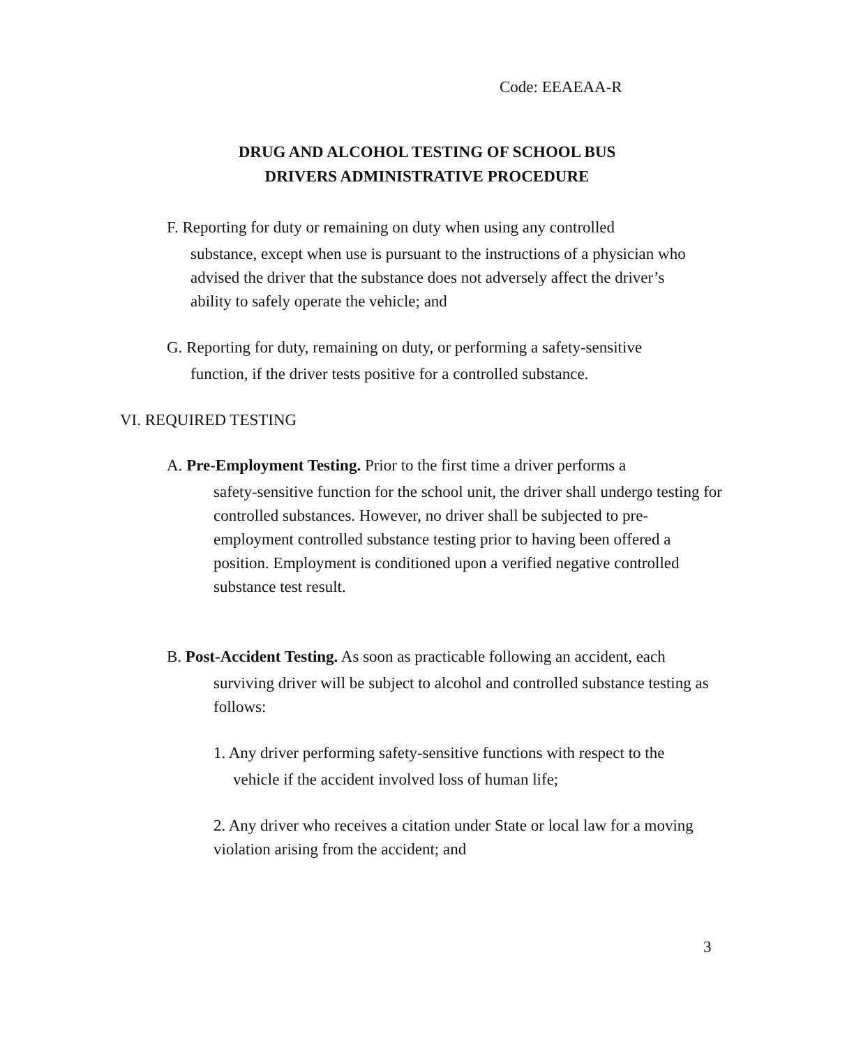Code: EEAEAA-R
DRUG AND ALCOHOL TESTING OF SCHOOL BUS
DRIVERS ADMINISTRATIVE PROCEDURE
F. Reporting for duty or remaining on duty when using any controlled
substance, except when use is pursuant to the instructions of a physician who advised the driver that the substance does not adversely affect the driver’s ability to safely operate the vehicle; and
G. Reporting for duty, remaining on duty, or performing a safety-sensitive
function, if the driver tests positive for a controlled substance.
VI. REQUIRED TESTING
A. Pre-Employment Testing. Prior to the first time a driver performs a
safety-sensitive function for the school unit, the driver shall undergo testing for controlled substances. However, no driver shall be subjected to pre- employment controlled substance testing prior to having been offered a
position. Employment is conditioned upon a verified negative controlled substance test result.
B. Post-Accident Testing. As soon as practicable following an accident, each
surviving driver will be subject to alcohol and controlled substance testing as follows:
1. Any driver performing safety-sensitive functions with respect to the
vehicle if the accident involved loss of human life;
2. Any driver who receives a citation under State or local law for a moving violation arising from the accident; and
3